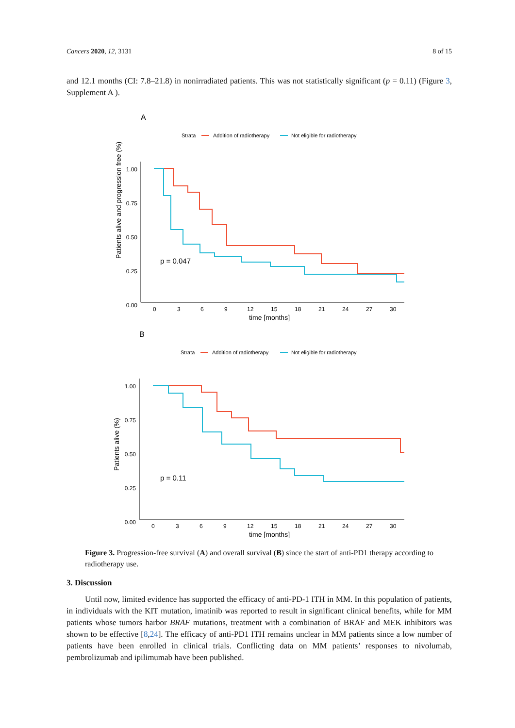Cancers 2020, 12, 3131 8 of 15
and 12.1 months (CI: 7.8–21.8) in nonirradiated patients. This was not statistically significant (p = 0.11) (Figure 3, Supplement A ).
A
Strata
Addition of radiotherapy
Not eligible for radiotherapy
1.00
0.75
0.50
0.25
0.00
0
3
6
9
12
15
18
21
24
27
30
time [months]
Patients alive and progression free (%)
p = 0.047
B
Strata
Addition of radiotherapy
Not eligible for radiotherapy
1.00
0.75
0.50
0.25
0.00
0
3
6
9
12
15
18
21
24
27
30
time [months]
Patients alive (%)
p = 0.11
Figure 3. Progression-free survival (A) and overall survival (B) since the start of anti-PD1 therapy according to radiotherapy use.
3. Discussion
Until now, limited evidence has supported the efficacy of anti-PD-1 ITH in MM. In this population of patients, in individuals with the KIT mutation, imatinib was reported to result in significant clinical benefits, while for MM patients whose tumors harbor BRAF mutations, treatment with a combination of BRAF and MEK inhibitors was shown to be effective [8,24]. The efficacy of anti-PD1 ITH remains unclear in MM patients since a low number of patients have been enrolled in clinical trials. Conflicting data on MM patients’ responses to nivolumab, pembrolizumab and ipilimumab have been published.